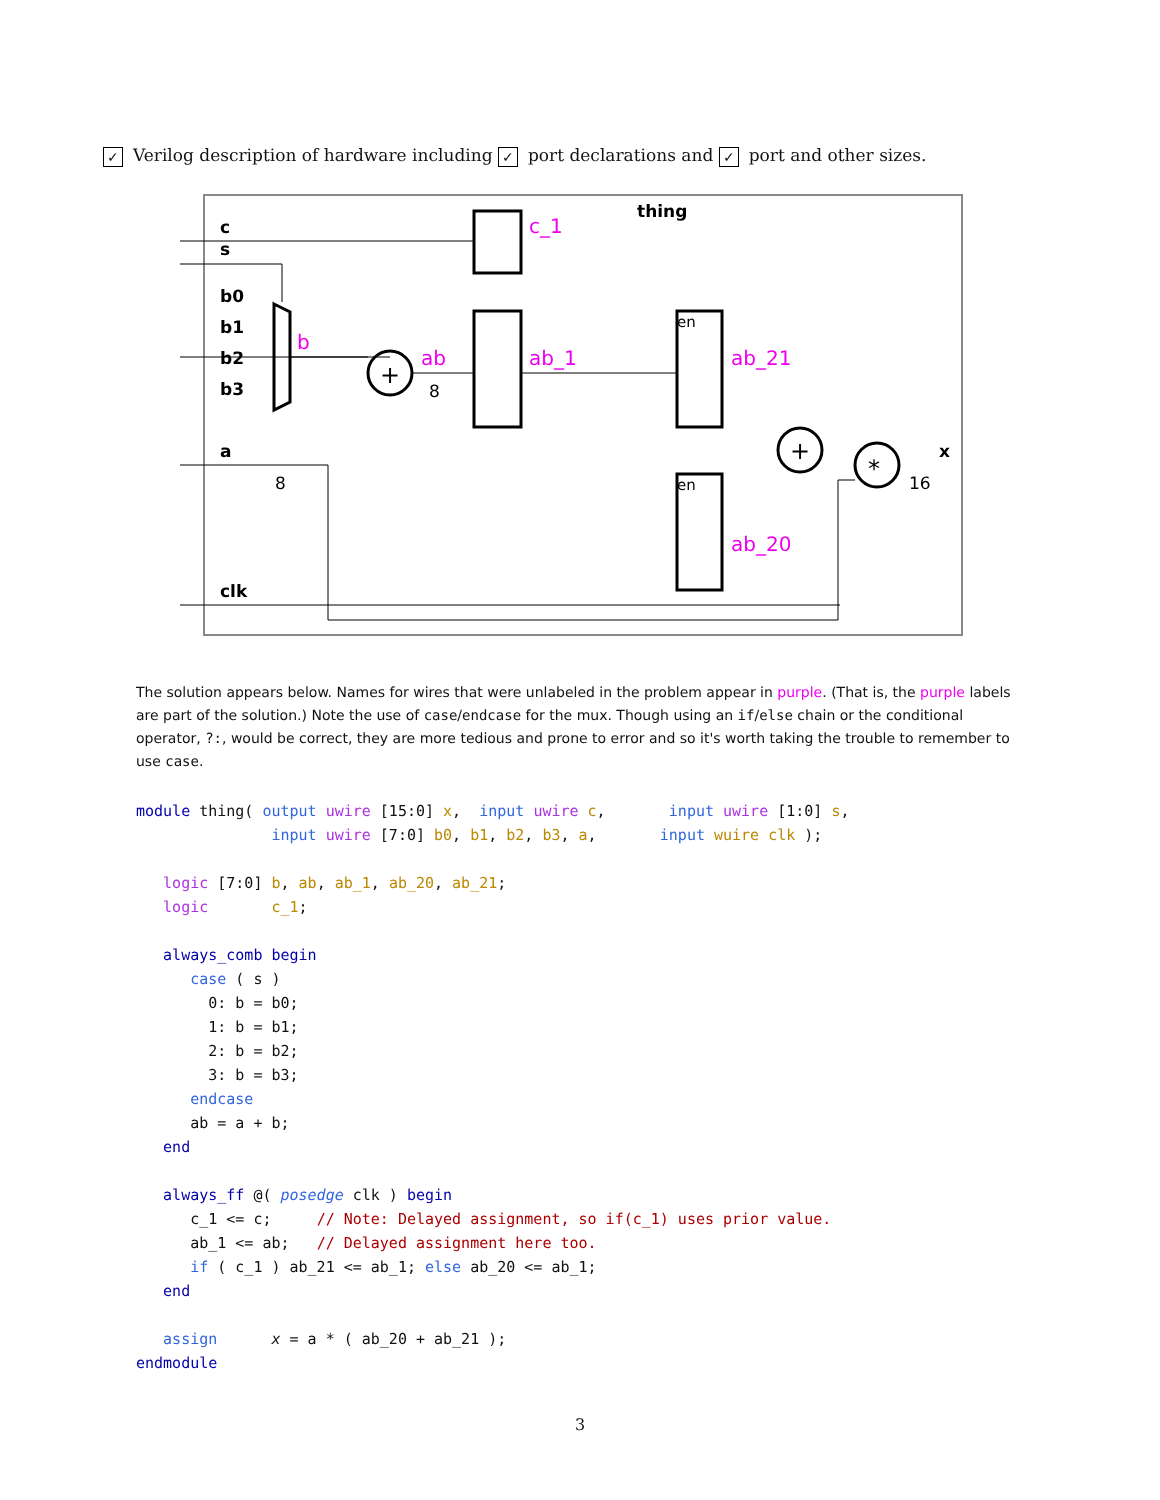✓ Verilog description of hardware including ✓ port declarations and ✓ port and other sizes.
thing
c
s
b0
b1
b2
b3
a
clk
x
c_1
b
ab
ab_1
ab_21
ab_20
8
8
16
en
en
+
+
*
The solution appears below. Names for wires that were unlabeled in the problem appear in purple. (That is, the purple labels are part of the solution.) Note the use of case/endcase for the mux. Though using an if/else chain or the conditional operator, ?:, would be correct, they are more tedious and prone to error and so it's worth taking the trouble to remember to use case.
module thing( output uwire [15:0] x,  input uwire c,       input uwire [1:0] s,
               input uwire [7:0] b0, b1, b2, b3, a,       input wuire clk );

   logic [7:0] b, ab, ab_1, ab_20, ab_21;
   logic       c_1;

   always_comb begin
      case ( s )
        0: b = b0;
        1: b = b1;
        2: b = b2;
        3: b = b3;
      endcase
      ab = a + b;
   end

   always_ff @( posedge clk ) begin
      c_1 <= c;     // Note: Delayed assignment, so if(c_1) uses prior value.
      ab_1 <= ab;   // Delayed assignment here too.
      if ( c_1 ) ab_21 <= ab_1; else ab_20 <= ab_1;
   end

   assign      x = a * ( ab_20 + ab_21 );
endmodule
3